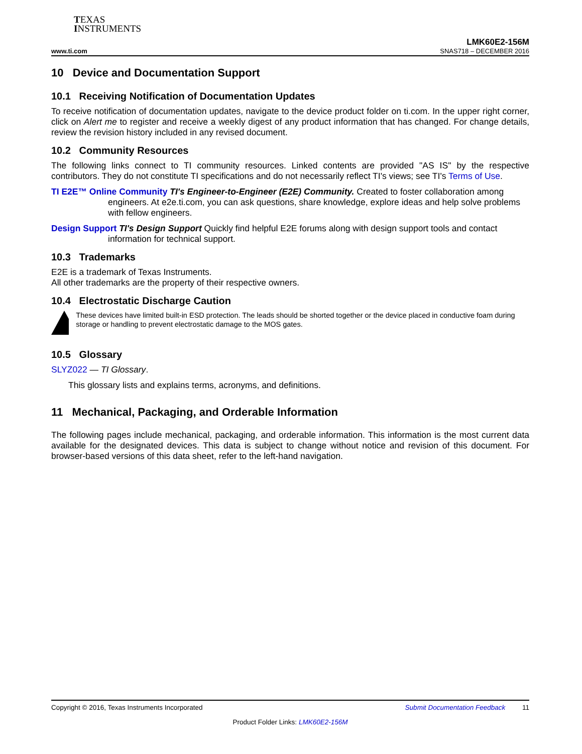TEXAS
INSTRUMENTS
LMK60E2-156M
www.ti.com SNAS718 – DECEMBER 2016
10 Device and Documentation Support
10.1 Receiving Notification of Documentation Updates
To receive notification of documentation updates, navigate to the device product folder on ti.com. In the upper right corner, click on Alert me to register and receive a weekly digest of any product information that has changed. For change details, review the revision history included in any revised document.
10.2 Community Resources
The following links connect to TI community resources. Linked contents are provided "AS IS" by the respective contributors. They do not constitute TI specifications and do not necessarily reflect TI's views; see TI's Terms of Use.
TI E2E™ Online Community TI's Engineer-to-Engineer (E2E) Community. Created to foster collaboration among engineers. At e2e.ti.com, you can ask questions, share knowledge, explore ideas and help solve problems with fellow engineers.
Design Support TI's Design Support Quickly find helpful E2E forums along with design support tools and contact information for technical support.
10.3 Trademarks
E2E is a trademark of Texas Instruments.
All other trademarks are the property of their respective owners.
10.4 Electrostatic Discharge Caution
These devices have limited built-in ESD protection. The leads should be shorted together or the device placed in conductive foam during storage or handling to prevent electrostatic damage to the MOS gates.
10.5 Glossary
SLYZ022 — TI Glossary.
This glossary lists and explains terms, acronyms, and definitions.
11 Mechanical, Packaging, and Orderable Information
The following pages include mechanical, packaging, and orderable information. This information is the most current data available for the designated devices. This data is subject to change without notice and revision of this document. For browser-based versions of this data sheet, refer to the left-hand navigation.
Copyright © 2016, Texas Instruments Incorporated Submit Documentation Feedback 11
Product Folder Links: LMK60E2-156M